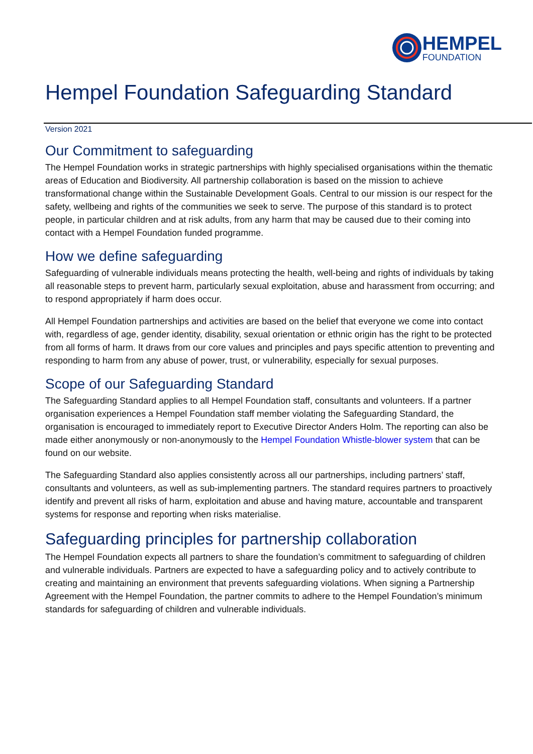HEMPEL
FOUNDATION
Hempel Foundation Safeguarding Standard
Version 2021
Our Commitment to safeguarding
The Hempel Foundation works in strategic partnerships with highly specialised organisations within the thematic areas of Education and Biodiversity. All partnership collaboration is based on the mission to achieve transformational change within the Sustainable Development Goals. Central to our mission is our respect for the safety, wellbeing and rights of the communities we seek to serve. The purpose of this standard is to protect people, in particular children and at risk adults, from any harm that may be caused due to their coming into contact with a Hempel Foundation funded programme.
How we define safeguarding
Safeguarding of vulnerable individuals means protecting the health, well-being and rights of individuals by taking all reasonable steps to prevent harm, particularly sexual exploitation, abuse and harassment from occurring; and to respond appropriately if harm does occur.
All Hempel Foundation partnerships and activities are based on the belief that everyone we come into contact with, regardless of age, gender identity, disability, sexual orientation or ethnic origin has the right to be protected from all forms of harm. It draws from our core values and principles and pays specific attention to preventing and responding to harm from any abuse of power, trust, or vulnerability, especially for sexual purposes.
Scope of our Safeguarding Standard
The Safeguarding Standard applies to all Hempel Foundation staff, consultants and volunteers. If a partner organisation experiences a Hempel Foundation staff member violating the Safeguarding Standard, the organisation is encouraged to immediately report to Executive Director Anders Holm. The reporting can also be made either anonymously or non-anonymously to the Hempel Foundation Whistle-blower system that can be found on our website.
The Safeguarding Standard also applies consistently across all our partnerships, including partners’ staff, consultants and volunteers, as well as sub-implementing partners. The standard requires partners to proactively identify and prevent all risks of harm, exploitation and abuse and having mature, accountable and transparent systems for response and reporting when risks materialise.
Safeguarding principles for partnership collaboration
The Hempel Foundation expects all partners to share the foundation’s commitment to safeguarding of children and vulnerable individuals. Partners are expected to have a safeguarding policy and to actively contribute to creating and maintaining an environment that prevents safeguarding violations. When signing a Partnership Agreement with the Hempel Foundation, the partner commits to adhere to the Hempel Foundation’s minimum standards for safeguarding of children and vulnerable individuals.